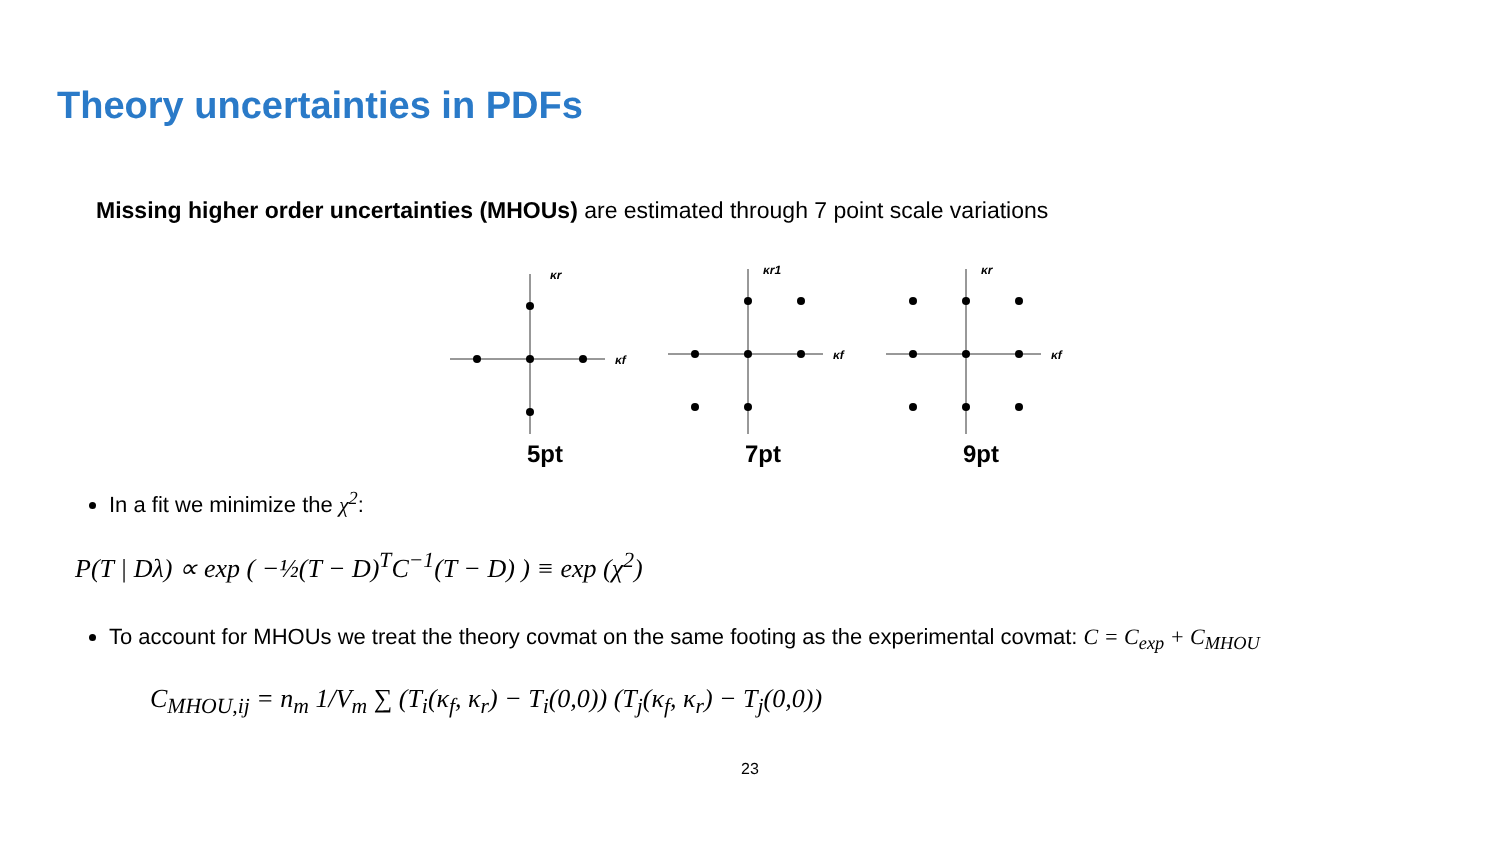Theory uncertainties in PDFs
Missing higher order uncertainties (MHOUs) are estimated through 7 point scale variations
κr
κf
5pt
κr1
κf
7pt
κr
κf
9pt
In a fit we minimize the χ<sup>2</sup>:
P(T | Dλ) ∝ exp ( −½(T − D)<sup>T</sup>C<sup>−1</sup>(T − D) ) ≡ exp (χ<sup>2</sup>)
To account for MHOUs we treat the theory covmat on the same footing as the experimental covmat: C = C<sub>exp</sub> + C<sub>MHOU</sub>
C<sub>MHOU,ij</sub> = n<sub>m</sub> 1/V<sub>m</sub> ∑ (T<sub>i</sub>(κ<sub>f</sub>, κ<sub>r</sub>) − T<sub>i</sub>(0,0)) (T<sub>j</sub>(κ<sub>f</sub>, κ<sub>r</sub>) − T<sub>j</sub>(0,0))
23